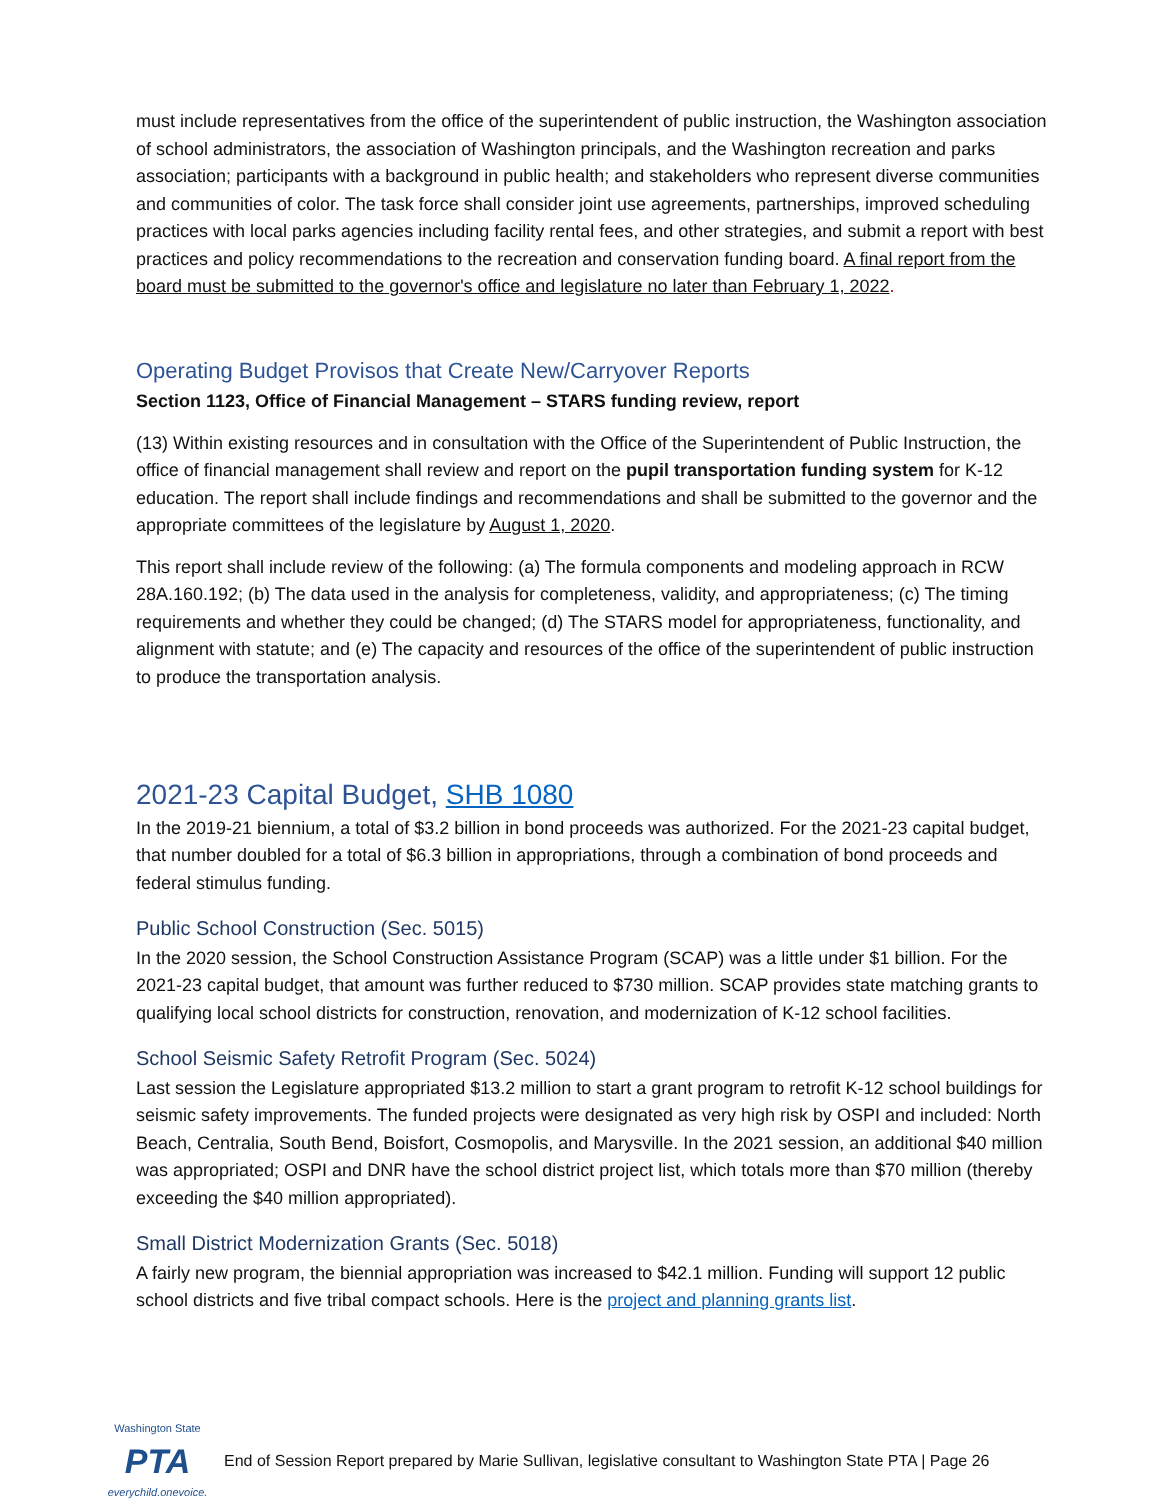must include representatives from the office of the superintendent of public instruction, the Washington association of school administrators, the association of Washington principals, and the Washington recreation and parks association; participants with a background in public health; and stakeholders who represent diverse communities and communities of color. The task force shall consider joint use agreements, partnerships, improved scheduling practices with local parks agencies including facility rental fees, and other strategies, and submit a report with best practices and policy recommendations to the recreation and conservation funding board. A final report from the board must be submitted to the governor's office and legislature no later than February 1, 2022.
Operating Budget Provisos that Create New/Carryover Reports
Section 1123, Office of Financial Management – STARS funding review, report
(13) Within existing resources and in consultation with the Office of the Superintendent of Public Instruction, the office of financial management shall review and report on the pupil transportation funding system for K-12 education. The report shall include findings and recommendations and shall be submitted to the governor and the appropriate committees of the legislature by August 1, 2020.
This report shall include review of the following: (a) The formula components and modeling approach in RCW 28A.160.192; (b) The data used in the analysis for completeness, validity, and appropriateness; (c) The timing requirements and whether they could be changed; (d) The STARS model for appropriateness, functionality, and alignment with statute; and (e) The capacity and resources of the office of the superintendent of public instruction to produce the transportation analysis.
2021-23 Capital Budget, SHB 1080
In the 2019-21 biennium, a total of $3.2 billion in bond proceeds was authorized. For the 2021-23 capital budget, that number doubled for a total of $6.3 billion in appropriations, through a combination of bond proceeds and federal stimulus funding.
Public School Construction (Sec. 5015)
In the 2020 session, the School Construction Assistance Program (SCAP) was a little under $1 billion. For the 2021-23 capital budget, that amount was further reduced to $730 million. SCAP provides state matching grants to qualifying local school districts for construction, renovation, and modernization of K-12 school facilities.
School Seismic Safety Retrofit Program (Sec. 5024)
Last session the Legislature appropriated $13.2 million to start a grant program to retrofit K-12 school buildings for seismic safety improvements. The funded projects were designated as very high risk by OSPI and included: North Beach, Centralia, South Bend, Boisfort, Cosmopolis, and Marysville. In the 2021 session, an additional $40 million was appropriated; OSPI and DNR have the school district project list, which totals more than $70 million (thereby exceeding the $40 million appropriated).
Small District Modernization Grants (Sec. 5018)
A fairly new program, the biennial appropriation was increased to $42.1 million. Funding will support 12 public school districts and five tribal compact schools. Here is the project and planning grants list.
Washington State
PTA
everychild.onevoice.
End of Session Report prepared by Marie Sullivan, legislative consultant to Washington State PTA | Page 26